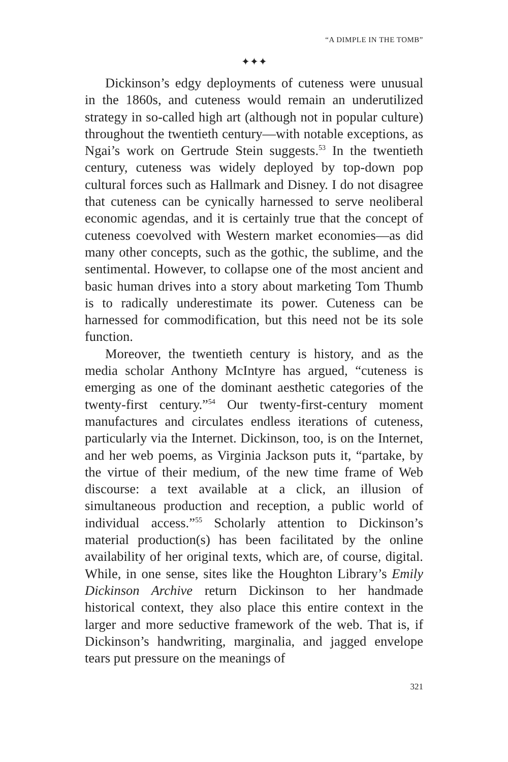“A DIMPLE IN THE TOMB”
✦✦✦
Dickinson’s edgy deployments of cuteness were unusual in the 1860s, and cuteness would remain an underutilized strategy in so-called high art (although not in popular culture) throughout the twentieth century—with notable exceptions, as Ngai’s work on Gertrude Stein suggests.<sup>53</sup> In the twentieth century, cuteness was widely deployed by top-down pop cultural forces such as Hallmark and Disney. I do not disagree that cuteness can be cynically harnessed to serve neoliberal economic agendas, and it is certainly true that the concept of cuteness coevolved with Western market economies—as did many other concepts, such as the gothic, the sublime, and the sentimental. However, to collapse one of the most ancient and basic human drives into a story about marketing Tom Thumb is to radically underestimate its power. Cuteness can be harnessed for commodification, but this need not be its sole function.
Moreover, the twentieth century is history, and as the media scholar Anthony McIntyre has argued, “cuteness is emerging as one of the dominant aesthetic categories of the twenty-first century.”<sup>54</sup> Our twenty-first-century moment manufactures and circulates endless iterations of cuteness, particularly via the Internet. Dickinson, too, is on the Internet, and her web poems, as Virginia Jackson puts it, “partake, by the virtue of their medium, of the new time frame of Web discourse: a text available at a click, an illusion of simultaneous production and reception, a public world of individual access.”<sup>55</sup> Scholarly attention to Dickinson’s material production(s) has been facilitated by the online availability of her original texts, which are, of course, digital. While, in one sense, sites like the Houghton Library’s Emily Dickinson Archive return Dickinson to her handmade historical context, they also place this entire context in the larger and more seductive framework of the web. That is, if Dickinson’s handwriting, marginalia, and jagged envelope tears put pressure on the meanings of
321